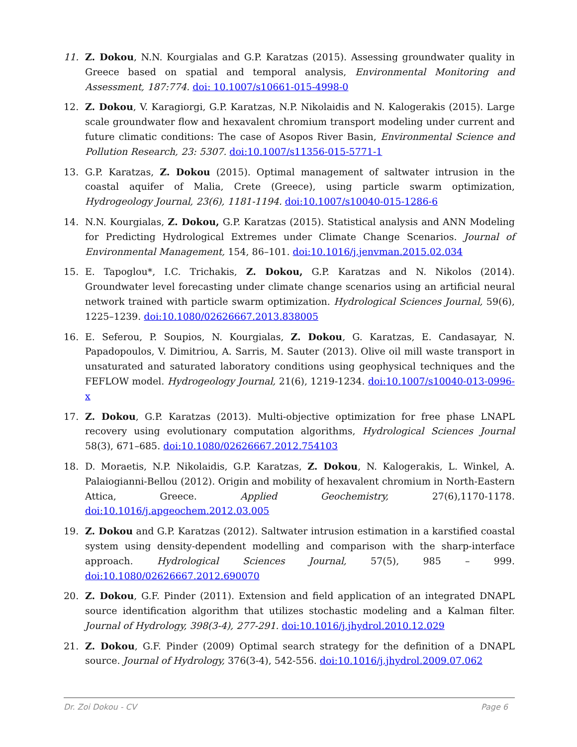11. Z. Dokou, N.N. Kourgialas and G.P. Karatzas (2015). Assessing groundwater quality in Greece based on spatial and temporal analysis, Environmental Monitoring and Assessment, 187:774. doi: 10.1007/s10661-015-4998-0
12. Z. Dokou, V. Karagiorgi, G.P. Karatzas, N.P. Nikolaidis and N. Kalogerakis (2015). Large scale groundwater flow and hexavalent chromium transport modeling under current and future climatic conditions: The case of Asopos River Basin, Environmental Science and Pollution Research, 23: 5307. doi:10.1007/s11356-015-5771-1
13. G.P. Karatzas, Z. Dokou (2015). Optimal management of saltwater intrusion in the coastal aquifer of Malia, Crete (Greece), using particle swarm optimization, Hydrogeology Journal, 23(6), 1181-1194. doi:10.1007/s10040-015-1286-6
14. N.N. Kourgialas, Z. Dokou, G.P. Karatzas (2015). Statistical analysis and ANN Modeling for Predicting Hydrological Extremes under Climate Change Scenarios. Journal of Environmental Management, 154, 86–101. doi:10.1016/j.jenvman.2015.02.034
15. E. Tapoglou*, I.C. Trichakis, Z. Dokou, G.P. Karatzas and N. Nikolos (2014). Groundwater level forecasting under climate change scenarios using an artificial neural network trained with particle swarm optimization. Hydrological Sciences Journal, 59(6), 1225–1239. doi:10.1080/02626667.2013.838005
16. E. Seferou, P. Soupios, N. Kourgialas, Z. Dokou, G. Karatzas, E. Candasayar, N. Papadopoulos, V. Dimitriou, A. Sarris, M. Sauter (2013). Olive oil mill waste transport in unsaturated and saturated laboratory conditions using geophysical techniques and the FEFLOW model. Hydrogeology Journal, 21(6), 1219-1234. doi:10.1007/s10040-013-0996-x
17. Z. Dokou, G.P. Karatzas (2013). Multi-objective optimization for free phase LNAPL recovery using evolutionary computation algorithms, Hydrological Sciences Journal 58(3), 671–685. doi:10.1080/02626667.2012.754103
18. D. Moraetis, N.P. Nikolaidis, G.P. Karatzas, Z. Dokou, N. Kalogerakis, L. Winkel, A. Palaiogianni-Bellou (2012). Origin and mobility of hexavalent chromium in North-Eastern Attica, Greece. Applied Geochemistry, 27(6),1170-1178. doi:10.1016/j.apgeochem.2012.03.005
19. Z. Dokou and G.P. Karatzas (2012). Saltwater intrusion estimation in a karstified coastal system using density-dependent modelling and comparison with the sharp-interface approach. Hydrological Sciences Journal, 57(5), 985 – 999. doi:10.1080/02626667.2012.690070
20. Z. Dokou, G.F. Pinder (2011). Extension and field application of an integrated DNAPL source identification algorithm that utilizes stochastic modeling and a Kalman filter. Journal of Hydrology, 398(3-4), 277-291. doi:10.1016/j.jhydrol.2010.12.029
21. Z. Dokou, G.F. Pinder (2009) Optimal search strategy for the definition of a DNAPL source. Journal of Hydrology, 376(3-4), 542-556. doi:10.1016/j.jhydrol.2009.07.062
Dr. Zoi Dokou - CV Page 6